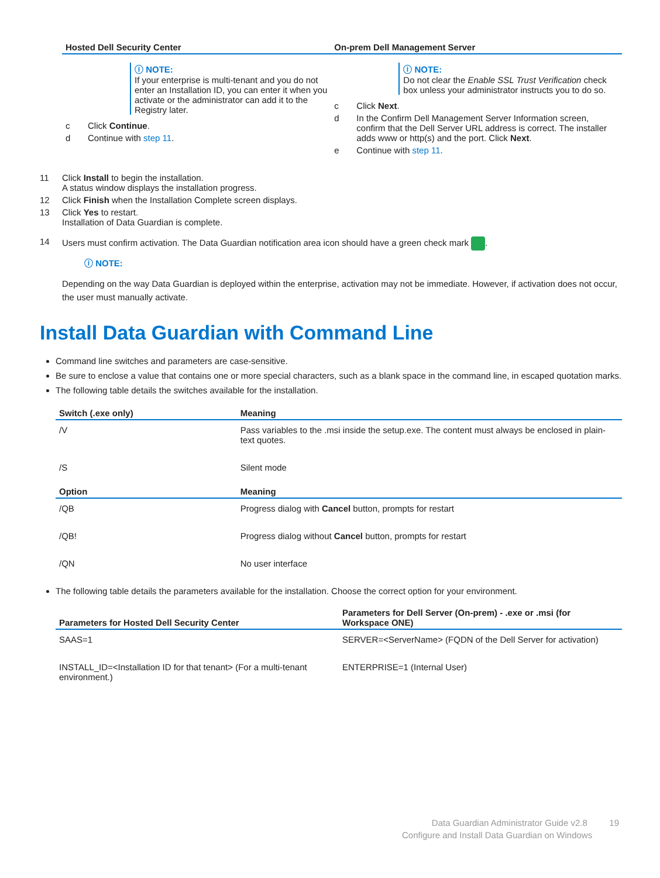| Hosted Dell Security Center | On-prem Dell Management Server |
| --- | --- |
| ⓘ NOTE: If your enterprise is multi-tenant and you do not enter an Installation ID, you can enter it when you activate or the administrator can add it to the Registry later. c Click Continue . d Continue with step 11 . | ⓘ NOTE: Do not clear the Enable SSL Trust Verification check box unless your administrator instructs you to do so. c Click Next . d In the Confirm Dell Management Server Information screen, confirm that the Dell Server URL address is correct. The installer adds www or http(s) and the port. Click Next . e Continue with step 11 . |
11 Click Install to begin the installation.
A status window displays the installation progress.
12 Click Finish when the Installation Complete screen displays.
13 Click Yes to restart.
Installation of Data Guardian is complete.
14 Users must confirm activation. The Data Guardian notification area icon should have a green check mark .
ⓘ NOTE:
Depending on the way Data Guardian is deployed within the enterprise, activation may not be immediate. However, if activation does not occur, the user must manually activate.
Install Data Guardian with Command Line
Command line switches and parameters are case-sensitive.
Be sure to enclose a value that contains one or more special characters, such as a blank space in the command line, in escaped quotation marks.
The following table details the switches available for the installation.
| Switch (.exe only) | Meaning |
| --- | --- |
| /V | Pass variables to the .msi inside the setup.exe. The content must always be enclosed in plain-text quotes. |
| /S | Silent mode |
| Option | Meaning |
| /QB | Progress dialog with Cancel button, prompts for restart |
| /QB! | Progress dialog without Cancel button, prompts for restart |
| /QN | No user interface |
The following table details the parameters available for the installation. Choose the correct option for your environment.
| Parameters for Hosted Dell Security Center | Parameters for Dell Server (On-prem) - .exe or .msi (for Workspace ONE) |
| --- | --- |
| SAAS=1 | SERVER=<ServerName> (FQDN of the Dell Server for activation) |
| INSTALL_ID=<Installation ID for that tenant> (For a multi-tenant environment.) | ENTERPRISE=1 (Internal User) |
Data Guardian Administrator Guide v2.8 19
Configure and Install Data Guardian on Windows